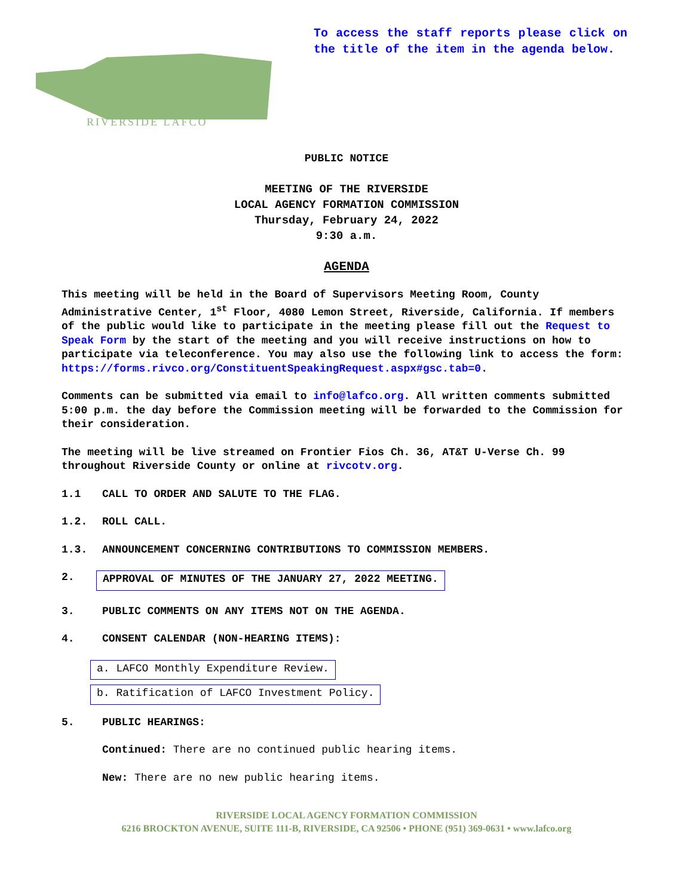RIVERSIDE LAFCO
To access the staff reports please click on the title of the item in the agenda below.
PUBLIC NOTICE
MEETING OF THE RIVERSIDE
LOCAL AGENCY FORMATION COMMISSION
Thursday, February 24, 2022
9:30 a.m.
AGENDA
This meeting will be held in the Board of Supervisors Meeting Room, County Administrative Center, 1<sup>st</sup> Floor, 4080 Lemon Street, Riverside, California. If members of the public would like to participate in the meeting please fill out the Request to Speak Form by the start of the meeting and you will receive instructions on how to participate via teleconference. You may also use the following link to access the form: https://forms.rivco.org/ConstituentSpeakingRequest.aspx#gsc.tab=0.
Comments can be submitted via email to info@lafco.org. All written comments submitted 5:00 p.m. the day before the Commission meeting will be forwarded to the Commission for their consideration.
The meeting will be live streamed on Frontier Fios Ch. 36, AT&T U-Verse Ch. 99 throughout Riverside County or online at rivcotv.org.
1.1 CALL TO ORDER AND SALUTE TO THE FLAG.
1.2. ROLL CALL.
1.3. ANNOUNCEMENT CONCERNING CONTRIBUTIONS TO COMMISSION MEMBERS.
2. APPROVAL OF MINUTES OF THE JANUARY 27, 2022 MEETING.
3. PUBLIC COMMENTS ON ANY ITEMS NOT ON THE AGENDA.
4. CONSENT CALENDAR (NON-HEARING ITEMS):
a. LAFCO Monthly Expenditure Review.
b. Ratification of LAFCO Investment Policy.
5. PUBLIC HEARINGS:
Continued: There are no continued public hearing items.
New: There are no new public hearing items.
RIVERSIDE LOCAL AGENCY FORMATION COMMISSION
6216 BROCKTON AVENUE, SUITE 111-B, RIVERSIDE, CA 92506 • PHONE (951) 369-0631 • www.lafco.org